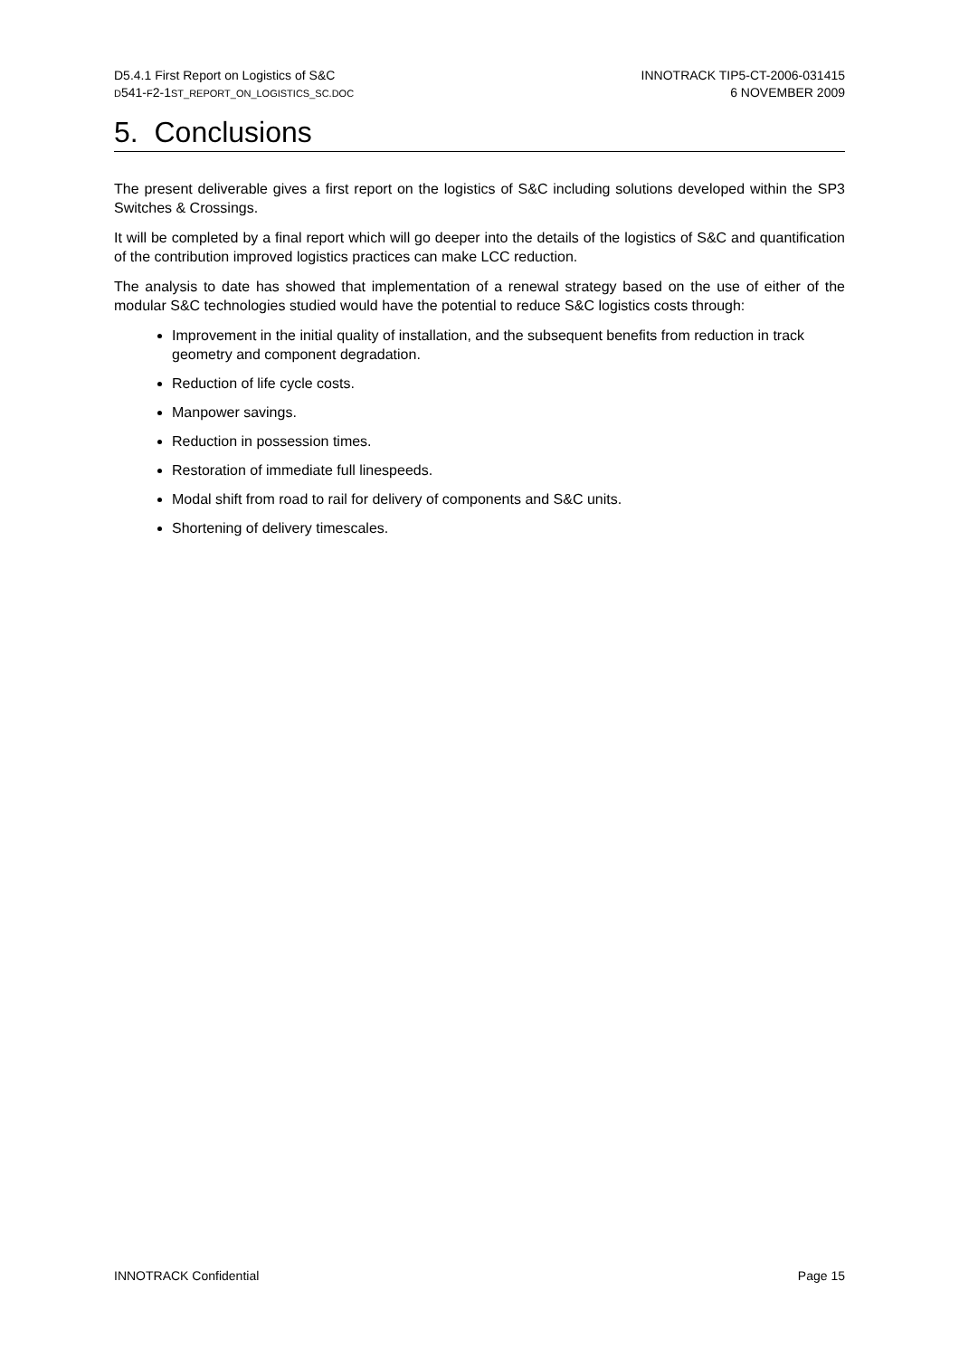D5.4.1 First Report on Logistics of S&C
D541-F2-1ST_REPORT_ON_LOGISTICS_SC.DOC
INNOTRACK TIP5-CT-2006-031415
6 NOVEMBER 2009
5. Conclusions
The present deliverable gives a first report on the logistics of S&C including solutions developed within the SP3 Switches & Crossings.
It will be completed by a final report which will go deeper into the details of the logistics of S&C and quantification of the contribution improved logistics practices can make LCC reduction.
The analysis to date has showed that implementation of a renewal strategy based on the use of either of the modular S&C technologies studied would have the potential to reduce S&C logistics costs through:
Improvement in the initial quality of installation, and the subsequent benefits from reduction in track geometry and component degradation.
Reduction of life cycle costs.
Manpower savings.
Reduction in possession times.
Restoration of immediate full linespeeds.
Modal shift from road to rail for delivery of components and S&C units.
Shortening of delivery timescales.
INNOTRACK Confidential Page 15